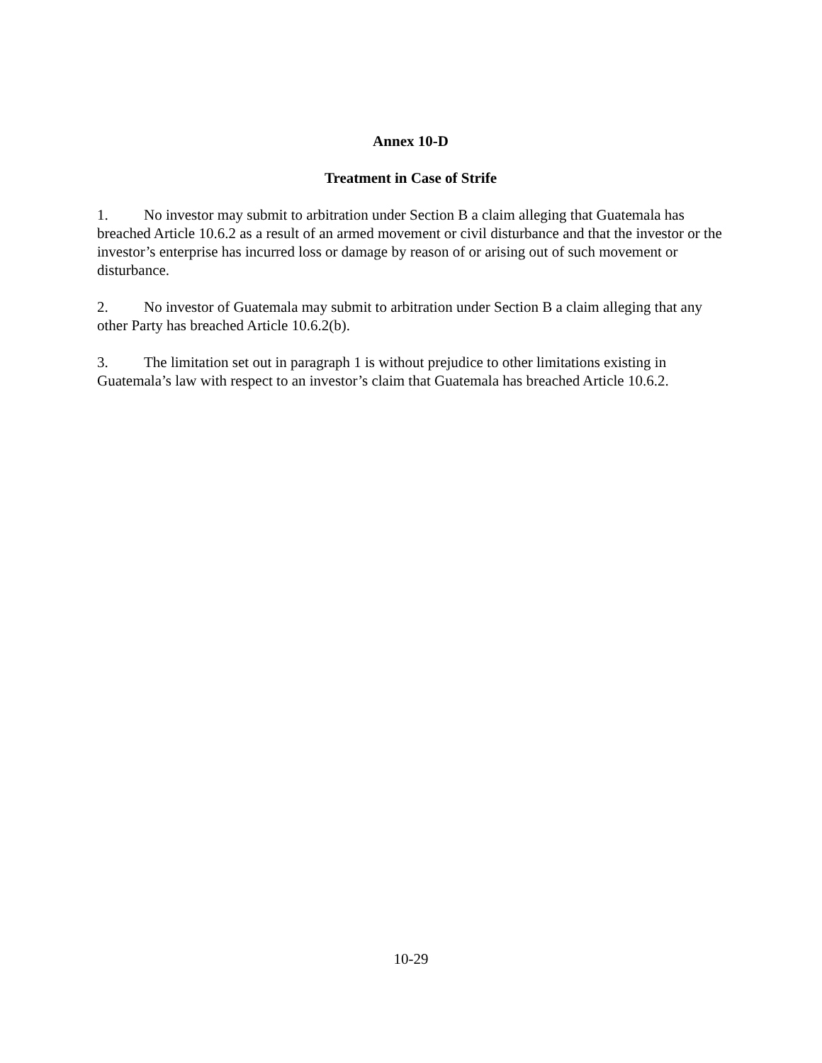Annex 10-D
Treatment in Case of Strife
1. No investor may submit to arbitration under Section B a claim alleging that Guatemala has breached Article 10.6.2 as a result of an armed movement or civil disturbance and that the investor or the investor’s enterprise has incurred loss or damage by reason of or arising out of such movement or disturbance.
2. No investor of Guatemala may submit to arbitration under Section B a claim alleging that any other Party has breached Article 10.6.2(b).
3. The limitation set out in paragraph 1 is without prejudice to other limitations existing in Guatemala’s law with respect to an investor’s claim that Guatemala has breached Article 10.6.2.
10-29